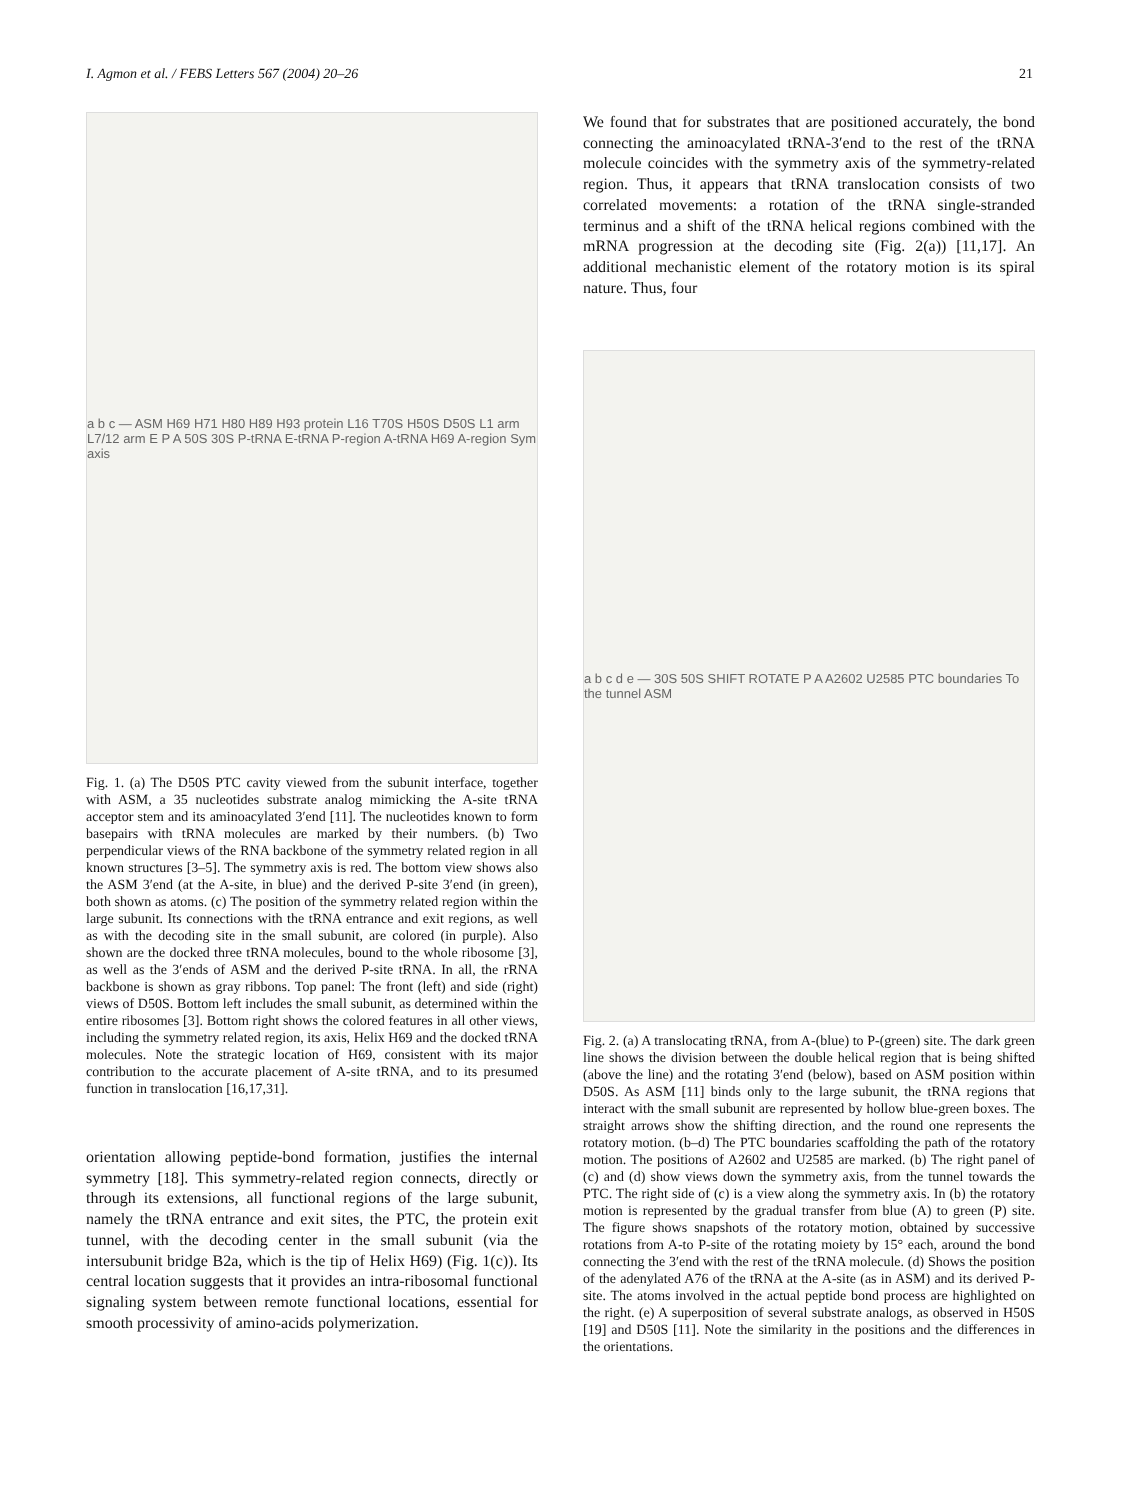I. Agmon et al. / FEBS Letters 567 (2004) 20–26 21
a b c — ASM H69 H71 H80 H89 H93 protein L16 T70S H50S D50S L1 arm L7/12 arm E P A 50S 30S P-tRNA E-tRNA P-region A-tRNA H69 A-region Sym axis
Fig. 1. (a) The D50S PTC cavity viewed from the subunit interface, together with ASM, a 35 nucleotides substrate analog mimicking the A-site tRNA acceptor stem and its aminoacylated 3′end [11]. The nucleotides known to form basepairs with tRNA molecules are marked by their numbers. (b) Two perpendicular views of the RNA backbone of the symmetry related region in all known structures [3–5]. The symmetry axis is red. The bottom view shows also the ASM 3′end (at the A-site, in blue) and the derived P-site 3′end (in green), both shown as atoms. (c) The position of the symmetry related region within the large subunit. Its connections with the tRNA entrance and exit regions, as well as with the decoding site in the small subunit, are colored (in purple). Also shown are the docked three tRNA molecules, bound to the whole ribosome [3], as well as the 3′ends of ASM and the derived P-site tRNA. In all, the rRNA backbone is shown as gray ribbons. Top panel: The front (left) and side (right) views of D50S. Bottom left includes the small subunit, as determined within the entire ribosomes [3]. Bottom right shows the colored features in all other views, including the symmetry related region, its axis, Helix H69 and the docked tRNA molecules. Note the strategic location of H69, consistent with its major contribution to the accurate placement of A-site tRNA, and to its presumed function in translocation [16,17,31].
orientation allowing peptide-bond formation, justifies the internal symmetry [18]. This symmetry-related region connects, directly or through its extensions, all functional regions of the large subunit, namely the tRNA entrance and exit sites, the PTC, the protein exit tunnel, with the decoding center in the small subunit (via the intersubunit bridge B2a, which is the tip of Helix H69) (Fig. 1(c)). Its central location suggests that it provides an intra-ribosomal functional signaling system between remote functional locations, essential for smooth processivity of amino-acids polymerization.
We found that for substrates that are positioned accurately, the bond connecting the aminoacylated tRNA-3′end to the rest of the tRNA molecule coincides with the symmetry axis of the symmetry-related region. Thus, it appears that tRNA translocation consists of two correlated movements: a rotation of the tRNA single-stranded terminus and a shift of the tRNA helical regions combined with the mRNA progression at the decoding site (Fig. 2(a)) [11,17]. An additional mechanistic element of the rotatory motion is its spiral nature. Thus, four
a b c d e — 30S 50S SHIFT ROTATE P A A2602 U2585 PTC boundaries To the tunnel ASM
Fig. 2. (a) A translocating tRNA, from A-(blue) to P-(green) site. The dark green line shows the division between the double helical region that is being shifted (above the line) and the rotating 3′end (below), based on ASM position within D50S. As ASM [11] binds only to the large subunit, the tRNA regions that interact with the small subunit are represented by hollow blue-green boxes. The straight arrows show the shifting direction, and the round one represents the rotatory motion. (b–d) The PTC boundaries scaffolding the path of the rotatory motion. The positions of A2602 and U2585 are marked. (b) The right panel of (c) and (d) show views down the symmetry axis, from the tunnel towards the PTC. The right side of (c) is a view along the symmetry axis. In (b) the rotatory motion is represented by the gradual transfer from blue (A) to green (P) site. The figure shows snapshots of the rotatory motion, obtained by successive rotations from A-to P-site of the rotating moiety by 15° each, around the bond connecting the 3′end with the rest of the tRNA molecule. (d) Shows the position of the adenylated A76 of the tRNA at the A-site (as in ASM) and its derived P-site. The atoms involved in the actual peptide bond process are highlighted on the right. (e) A superposition of several substrate analogs, as observed in H50S [19] and D50S [11]. Note the similarity in the positions and the differences in the orientations.